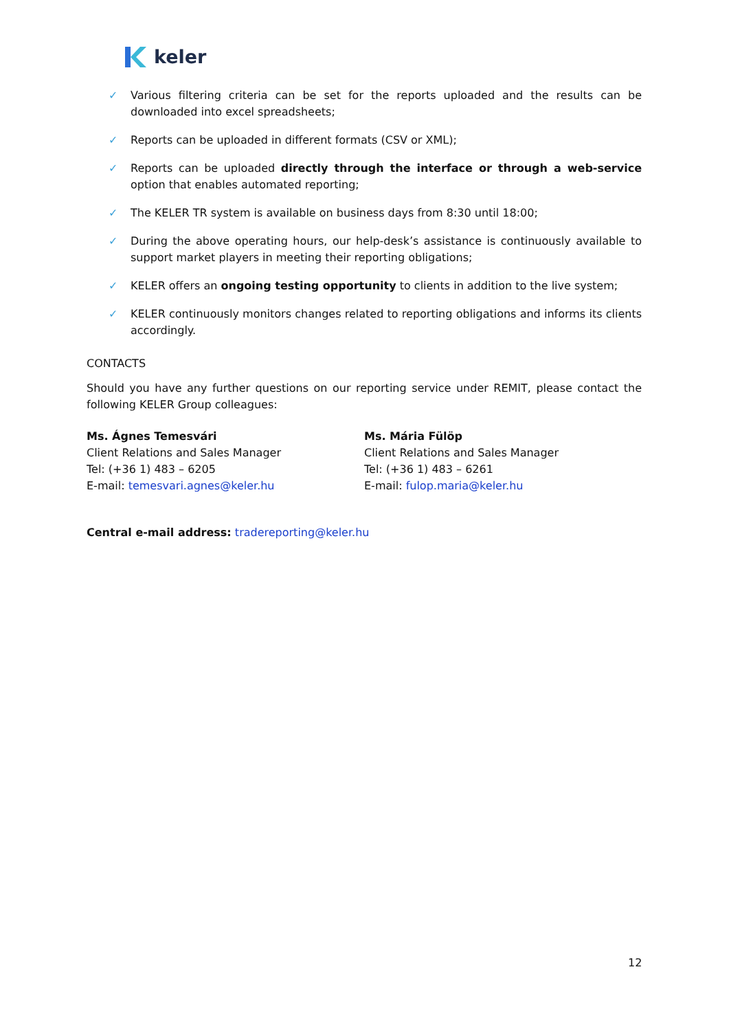keler
✓ Various filtering criteria can be set for the reports uploaded and the results can be downloaded into excel spreadsheets;
✓ Reports can be uploaded in different formats (CSV or XML);
✓ Reports can be uploaded directly through the interface or through a web-service option that enables automated reporting;
✓ The KELER TR system is available on business days from 8:30 until 18:00;
✓ During the above operating hours, our help-desk’s assistance is continuously available to support market players in meeting their reporting obligations;
✓ KELER offers an ongoing testing opportunity to clients in addition to the live system;
✓ KELER continuously monitors changes related to reporting obligations and informs its clients accordingly.
CONTACTS
Should you have any further questions on our reporting service under REMIT, please contact the following KELER Group colleagues:
Ms. Ágnes Temesvári
Client Relations and Sales Manager
Tel: (+36 1) 483 – 6205
E-mail: temesvari.agnes@keler.hu
Ms. Mária Fülöp
Client Relations and Sales Manager
Tel: (+36 1) 483 – 6261
E-mail: fulop.maria@keler.hu
Central e-mail address: tradereporting@keler.hu
12